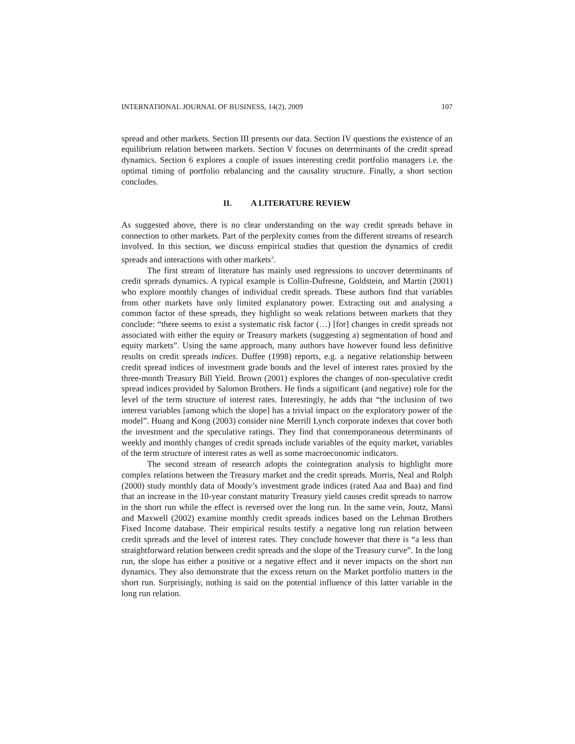INTERNATIONAL JOURNAL OF BUSINESS, 14(2), 2009 107
spread and other markets. Section III presents our data. Section IV questions the existence of an equilibrium relation between markets. Section V focuses on determinants of the credit spread dynamics. Section 6 explores a couple of issues interesting credit portfolio managers i.e. the optimal timing of portfolio rebalancing and the causality structure. Finally, a short section concludes.
II. A LITERATURE REVIEW
As suggested above, there is no clear understanding on the way credit spreads behave in connection to other markets. Part of the perplexity comes from the different streams of research involved. In this section, we discuss empirical studies that question the dynamics of credit spreads and interactions with other markets<sup>3</sup>.
The first stream of literature has mainly used regressions to uncover determinants of credit spreads dynamics. A typical example is Collin-Dufresne, Goldstein, and Martin (2001) who explore monthly changes of individual credit spreads. These authors find that variables from other markets have only limited explanatory power. Extracting out and analysing a common factor of these spreads, they highlight so weak relations between markets that they conclude: “there seems to exist a systematic risk factor (…) [for] changes in credit spreads not associated with either the equity or Treasury markets (suggesting a) segmentation of bond and equity markets”. Using the same approach, many authors have however found less definitive results on credit spreads indices. Duffee (1998) reports, e.g. a negative relationship between credit spread indices of investment grade bonds and the level of interest rates proxied by the three-month Treasury Bill Yield. Brown (2001) explores the changes of non-speculative credit spread indices provided by Salomon Brothers. He finds a significant (and negative) role for the level of the term structure of interest rates. Interestingly, he adds that “the inclusion of two interest variables [among which the slope] has a trivial impact on the exploratory power of the model”. Huang and Kong (2003) consider nine Merrill Lynch corporate indexes that cover both the investment and the speculative ratings. They find that contemporaneous determinants of weekly and monthly changes of credit spreads include variables of the equity market, variables of the term structure of interest rates as well as some macroeconomic indicators.
The second stream of research adopts the cointegration analysis to highlight more complex relations between the Treasury market and the credit spreads. Morris, Neal and Rolph (2000) study monthly data of Moody’s investment grade indices (rated Aaa and Baa) and find that an increase in the 10-year constant maturity Treasury yield causes credit spreads to narrow in the short run while the effect is reversed over the long run. In the same vein, Joutz, Mansi and Maxwell (2002) examine monthly credit spreads indices based on the Lehman Brothers Fixed Income database. Their empirical results testify a negative long run relation between credit spreads and the level of interest rates. They conclude however that there is “a less than straightforward relation between credit spreads and the slope of the Treasury curve”. In the long run, the slope has either a positive or a negative effect and it never impacts on the short run dynamics. They also demonstrate that the excess return on the Market portfolio matters in the short run. Surprisingly, nothing is said on the potential influence of this latter variable in the long run relation.